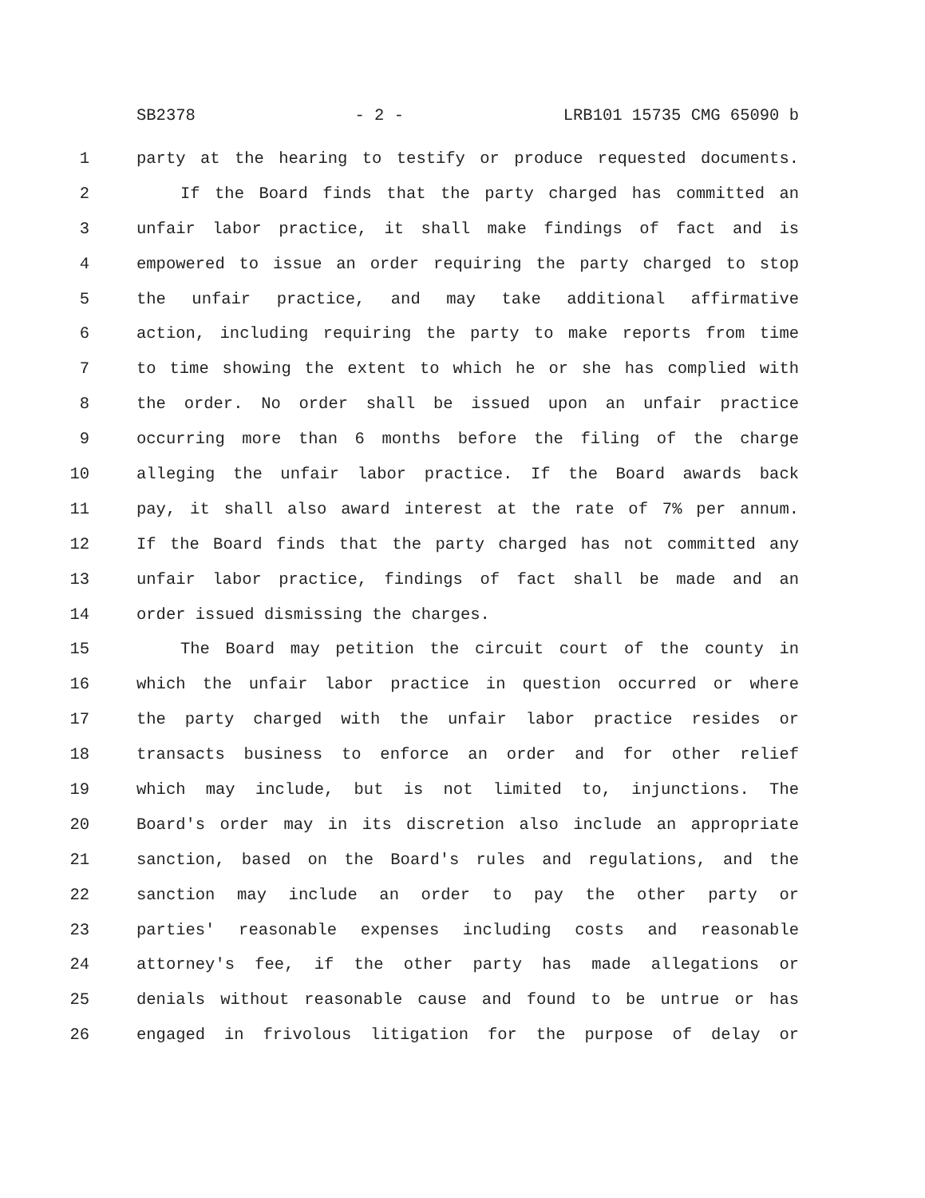SB2378 - 2 - LRB101 15735 CMG 65090 b
1 party at the hearing to testify or produce requested documents.
2 If the Board finds that the party charged has committed an
3 unfair labor practice, it shall make findings of fact and is
4 empowered to issue an order requiring the party charged to stop
5 the unfair practice, and may take additional affirmative
6 action, including requiring the party to make reports from time
7 to time showing the extent to which he or she has complied with
8 the order. No order shall be issued upon an unfair practice
9 occurring more than 6 months before the filing of the charge
10 alleging the unfair labor practice. If the Board awards back
11 pay, it shall also award interest at the rate of 7% per annum.
12 If the Board finds that the party charged has not committed any
13 unfair labor practice, findings of fact shall be made and an
14 order issued dismissing the charges.
15 The Board may petition the circuit court of the county in
16 which the unfair labor practice in question occurred or where
17 the party charged with the unfair labor practice resides or
18 transacts business to enforce an order and for other relief
19 which may include, but is not limited to, injunctions. The
20 Board's order may in its discretion also include an appropriate
21 sanction, based on the Board's rules and regulations, and the
22 sanction may include an order to pay the other party or
23 parties' reasonable expenses including costs and reasonable
24 attorney's fee, if the other party has made allegations or
25 denials without reasonable cause and found to be untrue or has
26 engaged in frivolous litigation for the purpose of delay or